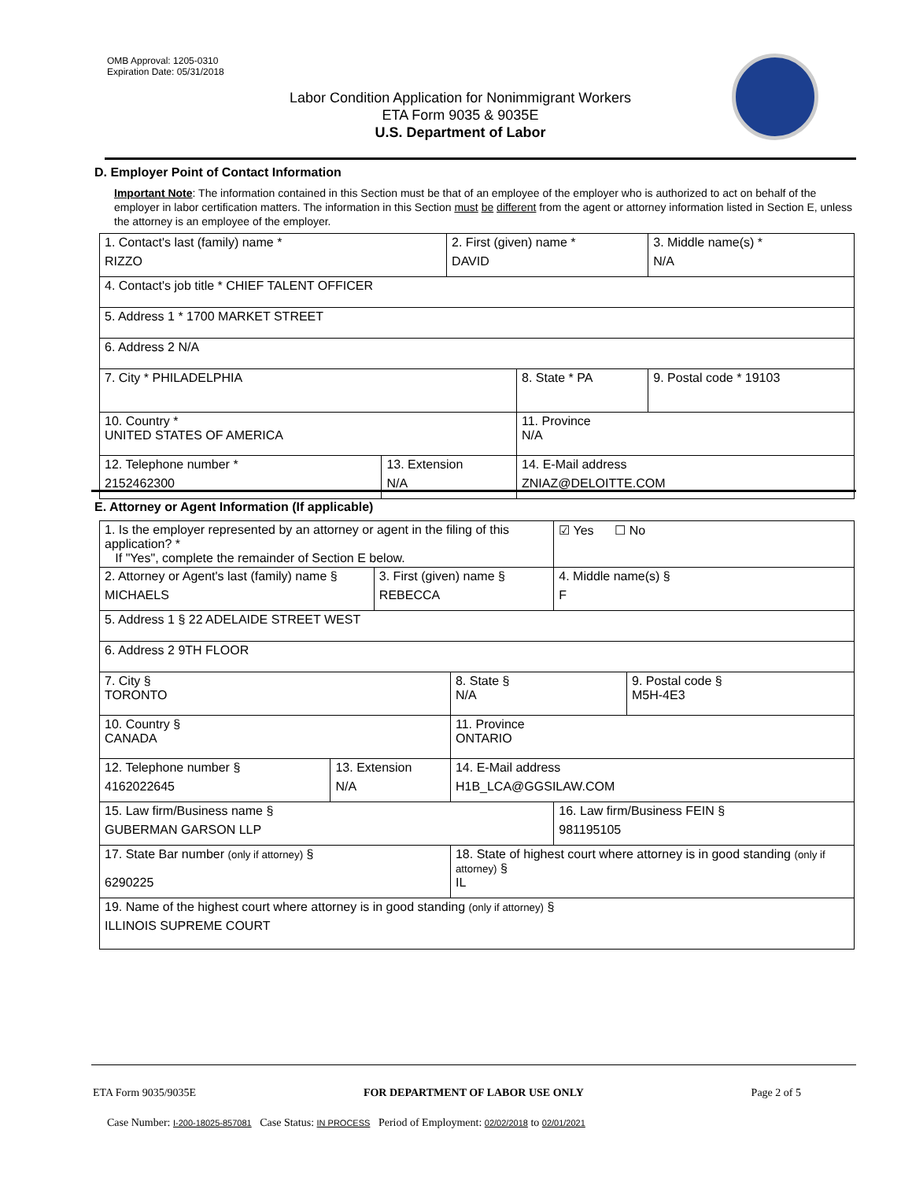OMB Approval: 1205-0310
Expiration Date: 05/31/2018
Labor Condition Application for Nonimmigrant Workers
ETA Form 9035 & 9035E
U.S. Department of Labor
D. Employer Point of Contact Information
Important Note: The information contained in this Section must be that of an employee of the employer who is authorized to act on behalf of the employer in labor certification matters. The information in this Section must be different from the agent or attorney information listed in Section E, unless the attorney is an employee of the employer.
| 1. Contact's last (family) name * RIZZO | | 2. First (given) name * DAVID | | 3. Middle name(s) * N/A |
| 4. Contact's job title * CHIEF TALENT OFFICER | | | | |
| 5. Address 1 * 1700 MARKET STREET | | | | |
| 6. Address 2 N/A | | | | |
| 7. City * PHILADELPHIA | | | 8. State * PA | 9. Postal code * 19103 |
| 10. Country * UNITED STATES OF AMERICA | | | 11. Province N/A | |
| 12. Telephone number * 2152462300 | 13. Extension N/A | | 14. E-Mail address ZNIAZ@DELOITTE.COM | |
E. Attorney or Agent Information (If applicable)
| 1. Is the employer represented by an attorney or agent in the filing of this application? * If "Yes", complete the remainder of Section E below. | | | | | ☑ Yes ☐ No | |
| 2. Attorney or Agent's last (family) name § MICHAELS | | 3. First (given) name § REBECCA | | | 4. Middle name(s) § F | |
| 5. Address 1 § 22 ADELAIDE STREET WEST | | | | | | |
| 6. Address 2 9TH FLOOR | | | | | | |
| 7. City § TORONTO | | | | 8. State § N/A | | 9. Postal code § M5H-4E3 |
| 10. Country § CANADA | | | | 11. Province ONTARIO | | |
| 12. Telephone number § 4162022645 | 13. Extension N/A | | 14. E-Mail address H1B_LCA@GGSILAW.COM | | | |
| 15. Law firm/Business name § GUBERMAN GARSON LLP | | | | | 16. Law firm/Business FEIN § 981195105 | |
| 17. State Bar number (only if attorney) § 6290225 | | | | 18. State of highest court where attorney is in good standing (only if attorney) § IL | | |
| 19. Name of the highest court where attorney is in good standing (only if attorney) § ILLINOIS SUPREME COURT | | | | | | |
ETA Form 9035/9035E FOR DEPARTMENT OF LABOR USE ONLY Page 2 of 5
Case Number: I-200-18025-857081 Case Status: IN PROCESS Period of Employment: 02/02/2018 to 02/01/2021